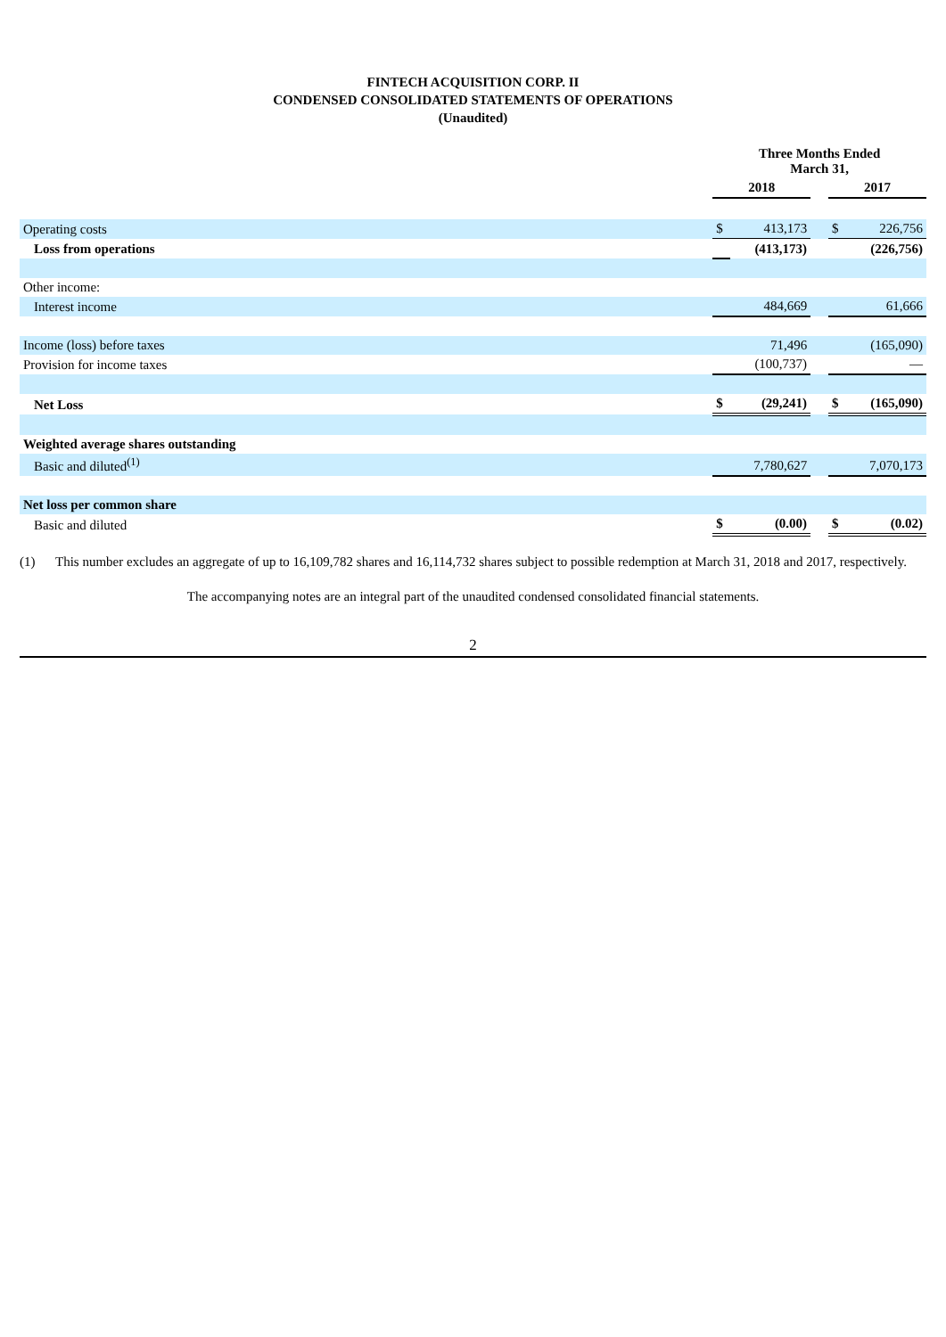FINTECH ACQUISITION CORP. II
CONDENSED CONSOLIDATED STATEMENTS OF OPERATIONS
(Unaudited)
| | Three Months Ended March 31, | | | | |
| | 2018 | | | 2017 | |
| Operating costs | $ | 413,173 | | $ | 226,756 |
| Loss from operations | | (413,173) | | | (226,756) |
| Other income: | | | | | |
| Interest income | | 484,669 | | | 61,666 |
| Income (loss) before taxes | | 71,496 | | | (165,090) |
| Provision for income taxes | | (100,737) | | | — |
| Net Loss | $ | (29,241) | | $ | (165,090) |
| Weighted average shares outstanding | | | | | |
| Basic and diluted<sup>(1)</sup> | | 7,780,627 | | | 7,070,173 |
| Net loss per common share | | | | | |
| Basic and diluted | $ | (0.00) | | $ | (0.02) |
(1) This number excludes an aggregate of up to 16,109,782 shares and 16,114,732 shares subject to possible redemption at March 31, 2018 and 2017, respectively.
The accompanying notes are an integral part of the unaudited condensed consolidated financial statements.
2